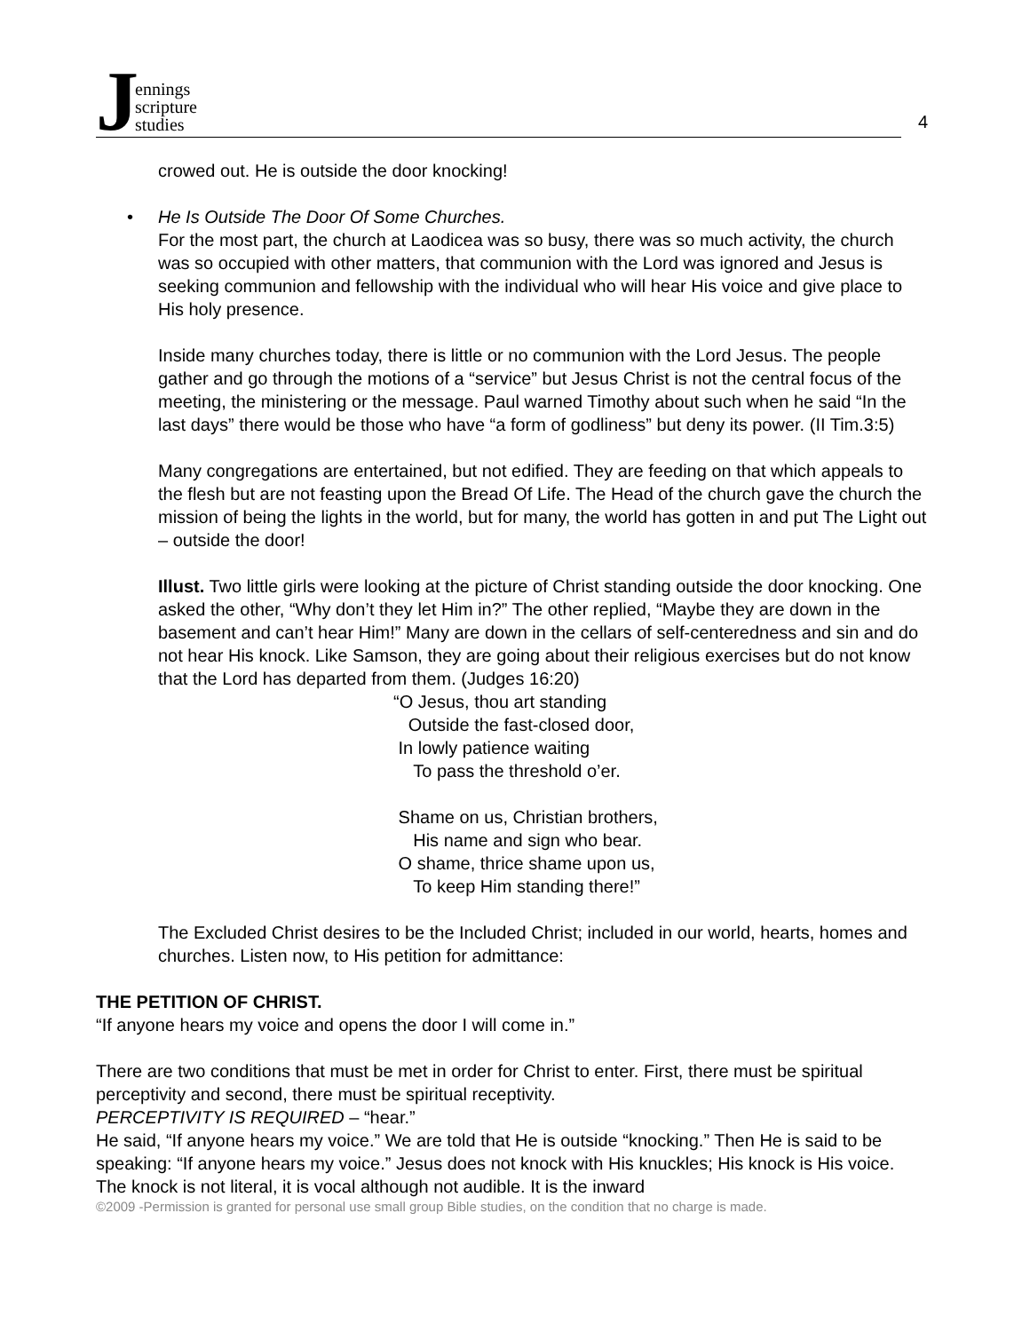Jennings
scripture
studies
4
crowed out. He is outside the door knocking!
• He Is Outside The Door Of Some Churches.
For the most part, the church at Laodicea was so busy, there was so much activity, the church was so occupied with other matters, that communion with the Lord was ignored and Jesus is seeking communion and fellowship with the individual who will hear His voice and give place to His holy presence.
Inside many churches today, there is little or no communion with the Lord Jesus. The people gather and go through the motions of a “service” but Jesus Christ is not the central focus of the meeting, the ministering or the message. Paul warned Timothy about such when he said “In the last days” there would be those who have “a form of godliness” but deny its power. (II Tim.3:5)
Many congregations are entertained, but not edified. They are feeding on that which appeals to the flesh but are not feasting upon the Bread Of Life. The Head of the church gave the church the mission of being the lights in the world, but for many, the world has gotten in and put The Light out – outside the door!
Illust. Two little girls were looking at the picture of Christ standing outside the door knocking. One asked the other, “Why don’t they let Him in?” The other replied, “Maybe they are down in the basement and can’t hear Him!” Many are down in the cellars of self-centeredness and sin and do not hear His knock. Like Samson, they are going about their religious exercises but do not know that the Lord has departed from them. (Judges 16:20)
“O Jesus, thou art standing
Outside the fast-closed door,
In lowly patience waiting
To pass the threshold o’er.
Shame on us, Christian brothers,
His name and sign who bear.
O shame, thrice shame upon us,
To keep Him standing there!”
The Excluded Christ desires to be the Included Christ; included in our world, hearts, homes and churches. Listen now, to His petition for admittance:
THE PETITION OF CHRIST.
“If anyone hears my voice and opens the door I will come in.”
There are two conditions that must be met in order for Christ to enter. First, there must be spiritual perceptivity and second, there must be spiritual receptivity.
PERCEPTIVITY IS REQUIRED – “hear.”
He said, “If anyone hears my voice.” We are told that He is outside “knocking.” Then He is said to be speaking: “If anyone hears my voice.” Jesus does not knock with His knuckles; His knock is His voice. The knock is not literal, it is vocal although not audible. It is the inward
©2009 -Permission is granted for personal use small group Bible studies, on the condition that no charge is made.